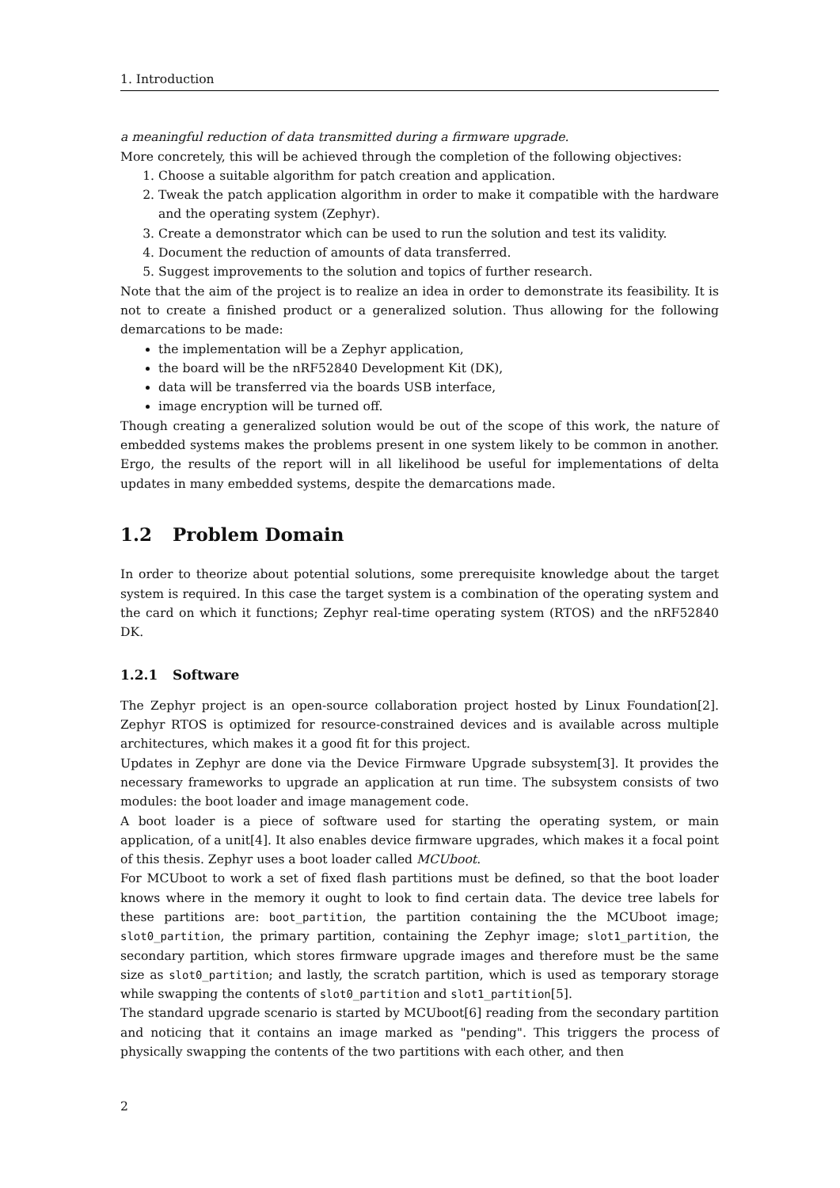1. Introduction
a meaningful reduction of data transmitted during a firmware upgrade.
More concretely, this will be achieved through the completion of the following objectives:
1. Choose a suitable algorithm for patch creation and application.
2. Tweak the patch application algorithm in order to make it compatible with the hardware and the operating system (Zephyr).
3. Create a demonstrator which can be used to run the solution and test its validity.
4. Document the reduction of amounts of data transferred.
5. Suggest improvements to the solution and topics of further research.
Note that the aim of the project is to realize an idea in order to demonstrate its feasibility. It is not to create a finished product or a generalized solution. Thus allowing for the following demarcations to be made:
the implementation will be a Zephyr application,
the board will be the nRF52840 Development Kit (DK),
data will be transferred via the boards USB interface,
image encryption will be turned off.
Though creating a generalized solution would be out of the scope of this work, the nature of embedded systems makes the problems present in one system likely to be common in another. Ergo, the results of the report will in all likelihood be useful for implementations of delta updates in many embedded systems, despite the demarcations made.
1.2 Problem Domain
In order to theorize about potential solutions, some prerequisite knowledge about the target system is required. In this case the target system is a combination of the operating system and the card on which it functions; Zephyr real-time operating system (RTOS) and the nRF52840 DK.
1.2.1 Software
The Zephyr project is an open-source collaboration project hosted by Linux Foundation[2]. Zephyr RTOS is optimized for resource-constrained devices and is available across multiple architectures, which makes it a good fit for this project.
Updates in Zephyr are done via the Device Firmware Upgrade subsystem[3]. It provides the necessary frameworks to upgrade an application at run time. The subsystem consists of two modules: the boot loader and image management code.
A boot loader is a piece of software used for starting the operating system, or main application, of a unit[4]. It also enables device firmware upgrades, which makes it a focal point of this thesis. Zephyr uses a boot loader called MCUboot.
For MCUboot to work a set of fixed flash partitions must be defined, so that the boot loader knows where in the memory it ought to look to find certain data. The device tree labels for these partitions are: boot_partition, the partition containing the the MCUboot image; slot0_partition, the primary partition, containing the Zephyr image; slot1_partition, the secondary partition, which stores firmware upgrade images and therefore must be the same size as slot0_partition; and lastly, the scratch partition, which is used as temporary storage while swapping the contents of slot0_partition and slot1_partition[5].
The standard upgrade scenario is started by MCUboot[6] reading from the secondary partition and noticing that it contains an image marked as "pending". This triggers the process of physically swapping the contents of the two partitions with each other, and then
2